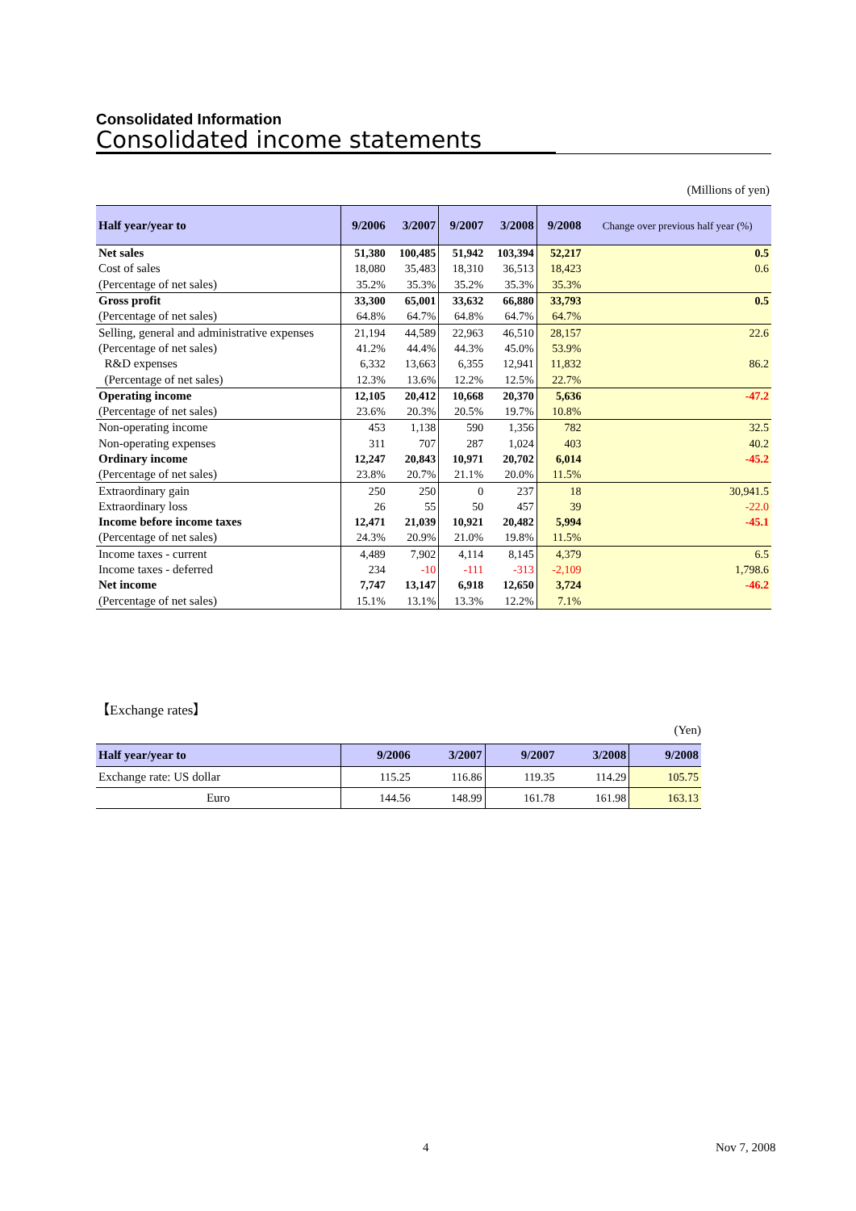Consolidated Information
Consolidated income statements
(Millions of yen)
| Half year/year to | 9/2006 | 3/2007 | 9/2007 | 3/2008 | 9/2008 | Change over previous half year (%) |
| --- | --- | --- | --- | --- | --- | --- |
| Net sales | 51,380 | 100,485 | 51,942 | 103,394 | 52,217 | 0.5 |
| Cost of sales | 18,080 | 35,483 | 18,310 | 36,513 | 18,423 | 0.6 |
| (Percentage of net sales) | 35.2% | 35.3% | 35.2% | 35.3% | 35.3% | |
| Gross profit | 33,300 | 65,001 | 33,632 | 66,880 | 33,793 | 0.5 |
| (Percentage of net sales) | 64.8% | 64.7% | 64.8% | 64.7% | 64.7% | |
| Selling, general and administrative expenses | 21,194 | 44,589 | 22,963 | 46,510 | 28,157 | 22.6 |
| (Percentage of net sales) | 41.2% | 44.4% | 44.3% | 45.0% | 53.9% | |
| R&D expenses | 6,332 | 13,663 | 6,355 | 12,941 | 11,832 | 86.2 |
| (Percentage of net sales) | 12.3% | 13.6% | 12.2% | 12.5% | 22.7% | |
| Operating income | 12,105 | 20,412 | 10,668 | 20,370 | 5,636 | -47.2 |
| (Percentage of net sales) | 23.6% | 20.3% | 20.5% | 19.7% | 10.8% | |
| Non-operating income | 453 | 1,138 | 590 | 1,356 | 782 | 32.5 |
| Non-operating expenses | 311 | 707 | 287 | 1,024 | 403 | 40.2 |
| Ordinary income | 12,247 | 20,843 | 10,971 | 20,702 | 6,014 | -45.2 |
| (Percentage of net sales) | 23.8% | 20.7% | 21.1% | 20.0% | 11.5% | |
| Extraordinary gain | 250 | 250 | 0 | 237 | 18 | 30,941.5 |
| Extraordinary loss | 26 | 55 | 50 | 457 | 39 | -22.0 |
| Income before income taxes | 12,471 | 21,039 | 10,921 | 20,482 | 5,994 | -45.1 |
| (Percentage of net sales) | 24.3% | 20.9% | 21.0% | 19.8% | 11.5% | |
| Income taxes - current | 4,489 | 7,902 | 4,114 | 8,145 | 4,379 | 6.5 |
| Income taxes - deferred | 234 | -10 | -111 | -313 | -2,109 | 1,798.6 |
| Net income | 7,747 | 13,147 | 6,918 | 12,650 | 3,724 | -46.2 |
| (Percentage of net sales) | 15.1% | 13.1% | 13.3% | 12.2% | 7.1% | |
【Exchange rates】
(Yen)
| Half year/year to | 9/2006 | 3/2007 | 9/2007 | 3/2008 | 9/2008 |
| --- | --- | --- | --- | --- | --- |
| Exchange rate: US dollar | 115.25 | 116.86 | 119.35 | 114.29 | 105.75 |
| Euro | 144.56 | 148.99 | 161.78 | 161.98 | 163.13 |
4 Nov 7, 2008